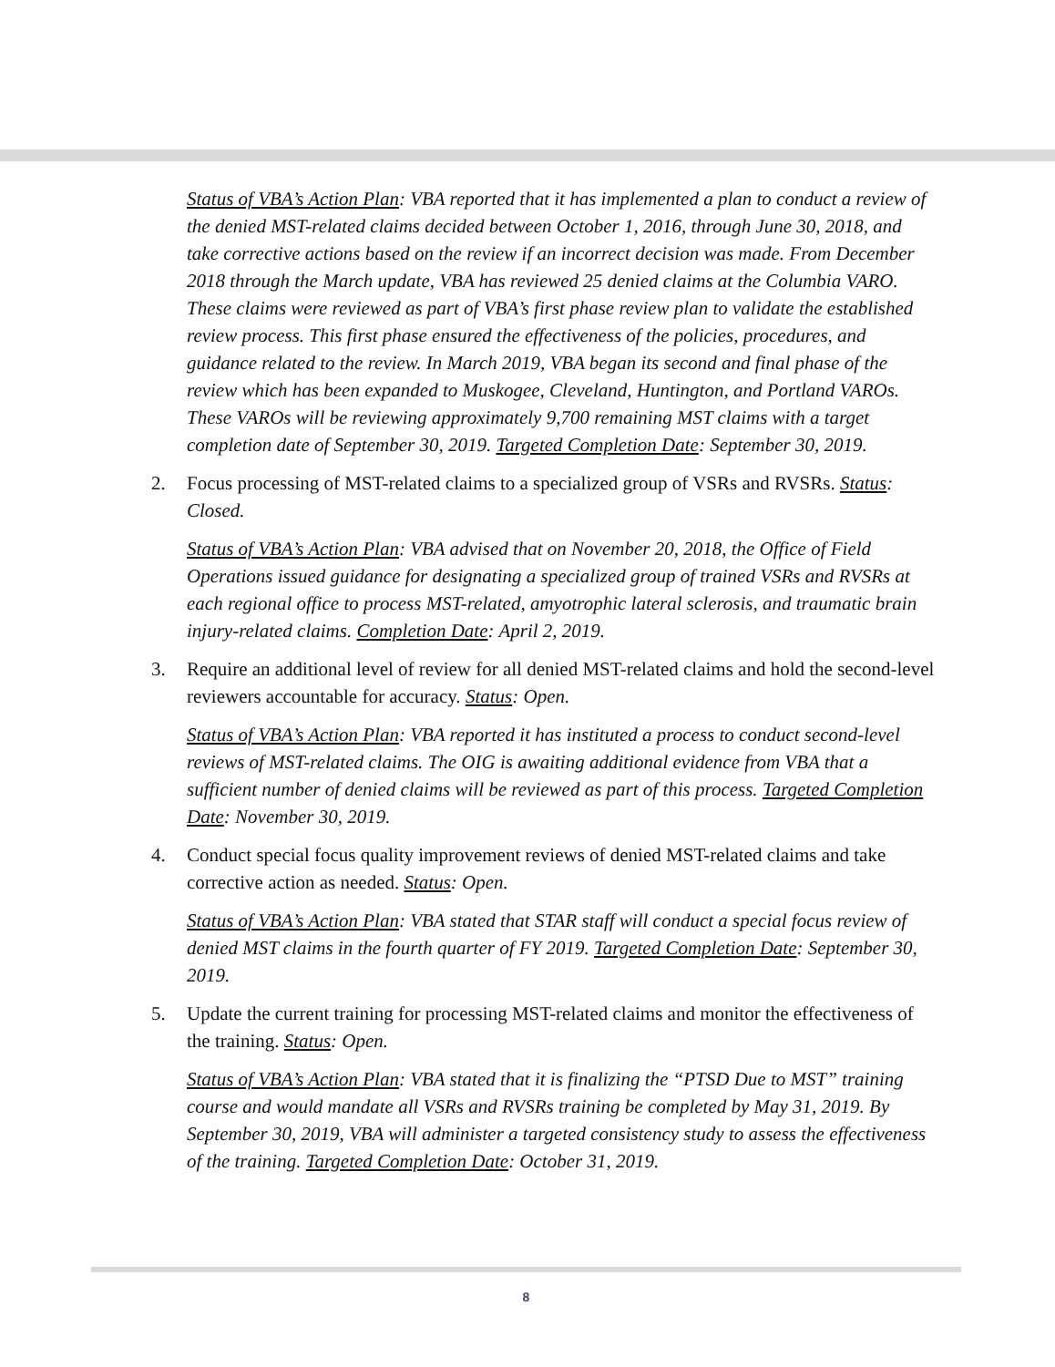Status of VBA’s Action Plan: VBA reported that it has implemented a plan to conduct a review of the denied MST-related claims decided between October 1, 2016, through June 30, 2018, and take corrective actions based on the review if an incorrect decision was made. From December 2018 through the March update, VBA has reviewed 25 denied claims at the Columbia VARO. These claims were reviewed as part of VBA’s first phase review plan to validate the established review process. This first phase ensured the effectiveness of the policies, procedures, and guidance related to the review. In March 2019, VBA began its second and final phase of the review which has been expanded to Muskogee, Cleveland, Huntington, and Portland VAROs. These VAROs will be reviewing approximately 9,700 remaining MST claims with a target completion date of September 30, 2019. Targeted Completion Date: September 30, 2019.
2. Focus processing of MST-related claims to a specialized group of VSRs and RVSRs. Status: Closed.
Status of VBA’s Action Plan: VBA advised that on November 20, 2018, the Office of Field Operations issued guidance for designating a specialized group of trained VSRs and RVSRs at each regional office to process MST-related, amyotrophic lateral sclerosis, and traumatic brain injury-related claims. Completion Date: April 2, 2019.
3. Require an additional level of review for all denied MST-related claims and hold the second-level reviewers accountable for accuracy. Status: Open.
Status of VBA’s Action Plan: VBA reported it has instituted a process to conduct second-level reviews of MST-related claims. The OIG is awaiting additional evidence from VBA that a sufficient number of denied claims will be reviewed as part of this process. Targeted Completion Date: November 30, 2019.
4. Conduct special focus quality improvement reviews of denied MST-related claims and take corrective action as needed. Status: Open.
Status of VBA’s Action Plan: VBA stated that STAR staff will conduct a special focus review of denied MST claims in the fourth quarter of FY 2019. Targeted Completion Date: September 30, 2019.
5. Update the current training for processing MST-related claims and monitor the effectiveness of the training. Status: Open.
Status of VBA’s Action Plan: VBA stated that it is finalizing the “PTSD Due to MST” training course and would mandate all VSRs and RVSRs training be completed by May 31, 2019. By September 30, 2019, VBA will administer a targeted consistency study to assess the effectiveness of the training. Targeted Completion Date: October 31, 2019.
8